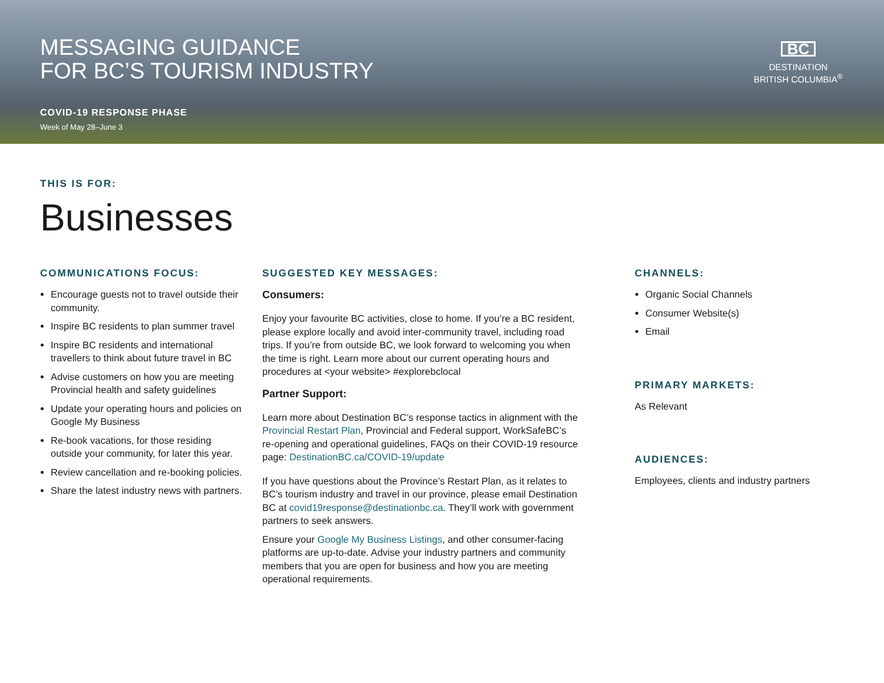MESSAGING GUIDANCE
FOR BC’S TOURISM INDUSTRY
COVID-19 RESPONSE PHASE
Week of May 28–June 3
BC
DESTINATION
BRITISH COLUMBIA<sup>®</sup>
THIS IS FOR:
Businesses
COMMUNICATIONS FOCUS:
Encourage guests not to travel outside their community.
Inspire BC residents to plan summer travel
Inspire BC residents and international travellers to think about future travel in BC
Advise customers on how you are meeting Provincial health and safety guidelines
Update your operating hours and policies on Google My Business
Re-book vacations, for those residing outside your community, for later this year.
Review cancellation and re-booking policies.
Share the latest industry news with partners.
SUGGESTED KEY MESSAGES:
Consumers:
Enjoy your favourite BC activities, close to home. If you’re a BC resident, please explore locally and avoid inter-community travel, including road trips. If you’re from outside BC, we look forward to welcoming you when the time is right. Learn more about our current operating hours and procedures at <your website> #explorebclocal
Partner Support:
Learn more about Destination BC’s response tactics in alignment with the Provincial Restart Plan, Provincial and Federal support, WorkSafeBC’s re-opening and operational guidelines, FAQs on their COVID-19 resource page: DestinationBC.ca/COVID-19/update
If you have questions about the Province’s Restart Plan, as it relates to BC’s tourism industry and travel in our province, please email Destination BC at covid19response@destinationbc.ca. They’ll work with government partners to seek answers.
Ensure your Google My Business Listings, and other consumer-facing platforms are up-to-date. Advise your industry partners and community members that you are open for business and how you are meeting operational requirements.
CHANNELS:
Organic Social Channels
Consumer Website(s)
Email
PRIMARY MARKETS:
As Relevant
AUDIENCES:
Employees, clients and industry partners